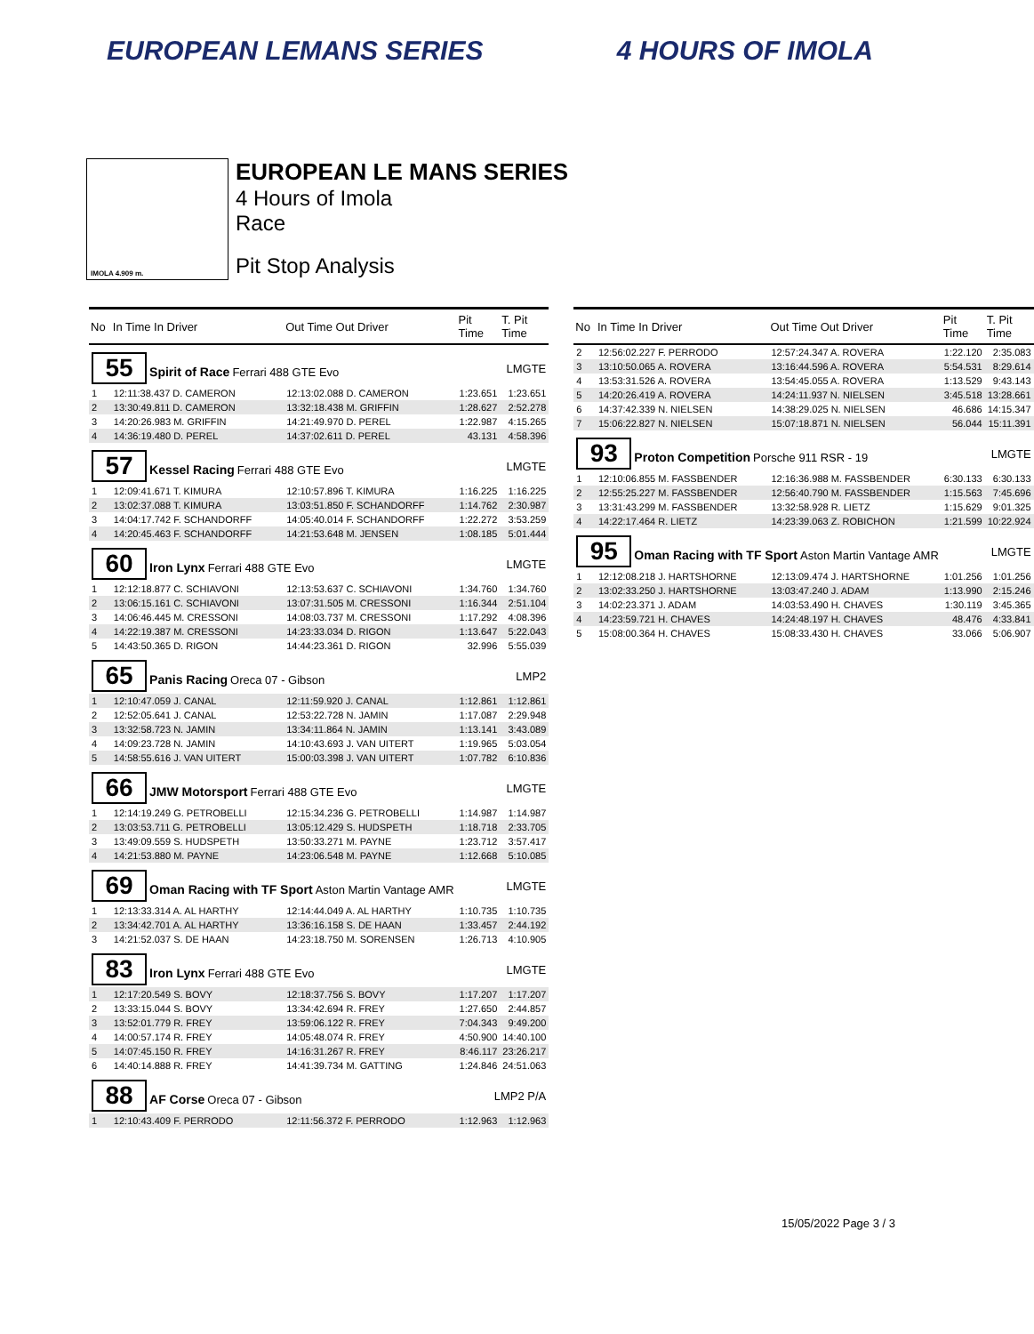EUROPEAN LEMANS SERIES 4 HOURS OF IMOLA
IMOLA 4.909 m.
EUROPEAN LE MANS SERIES
4 Hours of Imola
Race
Pit Stop Analysis
| No | In Time In Driver | Out Time Out Driver | Pit Time | T. Pit Time |
| --- | --- | --- | --- | --- |
| 55 Spirit of Race Ferrari 488 GTE Evo | | | LMGTE | |
| 1 | 12:11:38.437 D. CAMERON | 12:13:02.088 D. CAMERON | 1:23.651 | 1:23.651 |
| 2 | 13:30:49.811 D. CAMERON | 13:32:18.438 M. GRIFFIN | 1:28.627 | 2:52.278 |
| 3 | 14:20:26.983 M. GRIFFIN | 14:21:49.970 D. PEREL | 1:22.987 | 4:15.265 |
| 4 | 14:36:19.480 D. PEREL | 14:37:02.611 D. PEREL | 43.131 | 4:58.396 |
| 57 Kessel Racing Ferrari 488 GTE Evo | | | LMGTE | |
| 1 | 12:09:41.671 T. KIMURA | 12:10:57.896 T. KIMURA | 1:16.225 | 1:16.225 |
| 2 | 13:02:37.088 T. KIMURA | 13:03:51.850 F. SCHANDORFF | 1:14.762 | 2:30.987 |
| 3 | 14:04:17.742 F. SCHANDORFF | 14:05:40.014 F. SCHANDORFF | 1:22.272 | 3:53.259 |
| 4 | 14:20:45.463 F. SCHANDORFF | 14:21:53.648 M. JENSEN | 1:08.185 | 5:01.444 |
| 60 Iron Lynx Ferrari 488 GTE Evo | | | LMGTE | |
| 1 | 12:12:18.877 C. SCHIAVONI | 12:13:53.637 C. SCHIAVONI | 1:34.760 | 1:34.760 |
| 2 | 13:06:15.161 C. SCHIAVONI | 13:07:31.505 M. CRESSONI | 1:16.344 | 2:51.104 |
| 3 | 14:06:46.445 M. CRESSONI | 14:08:03.737 M. CRESSONI | 1:17.292 | 4:08.396 |
| 4 | 14:22:19.387 M. CRESSONI | 14:23:33.034 D. RIGON | 1:13.647 | 5:22.043 |
| 5 | 14:43:50.365 D. RIGON | 14:44:23.361 D. RIGON | 32.996 | 5:55.039 |
| 65 Panis Racing Oreca 07 - Gibson | | | LMP2 | |
| 1 | 12:10:47.059 J. CANAL | 12:11:59.920 J. CANAL | 1:12.861 | 1:12.861 |
| 2 | 12:52:05.641 J. CANAL | 12:53:22.728 N. JAMIN | 1:17.087 | 2:29.948 |
| 3 | 13:32:58.723 N. JAMIN | 13:34:11.864 N. JAMIN | 1:13.141 | 3:43.089 |
| 4 | 14:09:23.728 N. JAMIN | 14:10:43.693 J. VAN UITERT | 1:19.965 | 5:03.054 |
| 5 | 14:58:55.616 J. VAN UITERT | 15:00:03.398 J. VAN UITERT | 1:07.782 | 6:10.836 |
| 66 JMW Motorsport Ferrari 488 GTE Evo | | | LMGTE | |
| 1 | 12:14:19.249 G. PETROBELLI | 12:15:34.236 G. PETROBELLI | 1:14.987 | 1:14.987 |
| 2 | 13:03:53.711 G. PETROBELLI | 13:05:12.429 S. HUDSPETH | 1:18.718 | 2:33.705 |
| 3 | 13:49:09.559 S. HUDSPETH | 13:50:33.271 M. PAYNE | 1:23.712 | 3:57.417 |
| 4 | 14:21:53.880 M. PAYNE | 14:23:06.548 M. PAYNE | 1:12.668 | 5:10.085 |
| 69 Oman Racing with TF Sport Aston Martin Vantage AMR | | | LMGTE | |
| 1 | 12:13:33.314 A. AL HARTHY | 12:14:44.049 A. AL HARTHY | 1:10.735 | 1:10.735 |
| 2 | 13:34:42.701 A. AL HARTHY | 13:36:16.158 S. DE HAAN | 1:33.457 | 2:44.192 |
| 3 | 14:21:52.037 S. DE HAAN | 14:23:18.750 M. SORENSEN | 1:26.713 | 4:10.905 |
| 83 Iron Lynx Ferrari 488 GTE Evo | | | LMGTE | |
| 1 | 12:17:20.549 S. BOVY | 12:18:37.756 S. BOVY | 1:17.207 | 1:17.207 |
| 2 | 13:33:15.044 S. BOVY | 13:34:42.694 R. FREY | 1:27.650 | 2:44.857 |
| 3 | 13:52:01.779 R. FREY | 13:59:06.122 R. FREY | 7:04.343 | 9:49.200 |
| 4 | 14:00:57.174 R. FREY | 14:05:48.074 R. FREY | 4:50.900 | 14:40.100 |
| 5 | 14:07:45.150 R. FREY | 14:16:31.267 R. FREY | 8:46.117 | 23:26.217 |
| 6 | 14:40:14.888 R. FREY | 14:41:39.734 M. GATTING | 1:24.846 | 24:51.063 |
| 88 AF Corse Oreca 07 - Gibson | | | LMP2 P/A | |
| 1 | 12:10:43.409 F. PERRODO | 12:11:56.372 F. PERRODO | 1:12.963 | 1:12.963 |
| No | In Time In Driver | Out Time Out Driver | Pit Time | T. Pit Time |
| --- | --- | --- | --- | --- |
| 2 | 12:56:02.227 F. PERRODO | 12:57:24.347 A. ROVERA | 1:22.120 | 2:35.083 |
| 3 | 13:10:50.065 A. ROVERA | 13:16:44.596 A. ROVERA | 5:54.531 | 8:29.614 |
| 4 | 13:53:31.526 A. ROVERA | 13:54:45.055 A. ROVERA | 1:13.529 | 9:43.143 |
| 5 | 14:20:26.419 A. ROVERA | 14:24:11.937 N. NIELSEN | 3:45.518 | 13:28.661 |
| 6 | 14:37:42.339 N. NIELSEN | 14:38:29.025 N. NIELSEN | 46.686 | 14:15.347 |
| 7 | 15:06:22.827 N. NIELSEN | 15:07:18.871 N. NIELSEN | 56.044 | 15:11.391 |
| 93 Proton Competition Porsche 911 RSR - 19 | | | LMGTE | |
| 1 | 12:10:06.855 M. FASSBENDER | 12:16:36.988 M. FASSBENDER | 6:30.133 | 6:30.133 |
| 2 | 12:55:25.227 M. FASSBENDER | 12:56:40.790 M. FASSBENDER | 1:15.563 | 7:45.696 |
| 3 | 13:31:43.299 M. FASSBENDER | 13:32:58.928 R. LIETZ | 1:15.629 | 9:01.325 |
| 4 | 14:22:17.464 R. LIETZ | 14:23:39.063 Z. ROBICHON | 1:21.599 | 10:22.924 |
| 95 Oman Racing with TF Sport Aston Martin Vantage AMR | | | LMGTE | |
| 1 | 12:12:08.218 J. HARTSHORNE | 12:13:09.474 J. HARTSHORNE | 1:01.256 | 1:01.256 |
| 2 | 13:02:33.250 J. HARTSHORNE | 13:03:47.240 J. ADAM | 1:13.990 | 2:15.246 |
| 3 | 14:02:23.371 J. ADAM | 14:03:53.490 H. CHAVES | 1:30.119 | 3:45.365 |
| 4 | 14:23:59.721 H. CHAVES | 14:24:48.197 H. CHAVES | 48.476 | 4:33.841 |
| 5 | 15:08:00.364 H. CHAVES | 15:08:33.430 H. CHAVES | 33.066 | 5:06.907 |
15/05/2022 Page 3 / 3